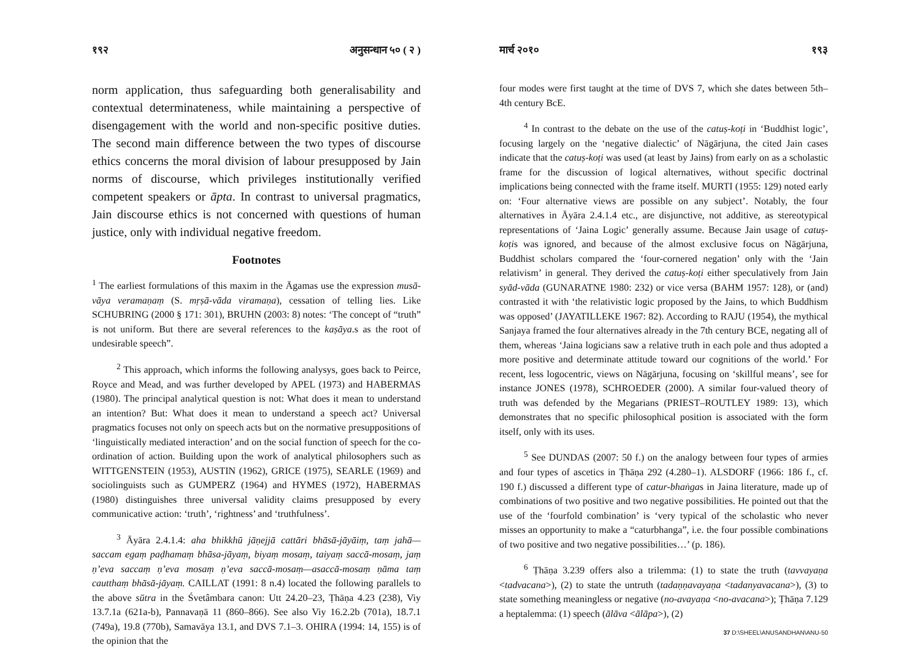१९२ अनुसन्धान ५० ( २ )
norm application, thus safeguarding both generalisability and contextual determinateness, while maintaining a perspective of disengagement with the world and non-specific positive duties. The second main difference between the two types of discourse ethics concerns the moral division of labour presupposed by Jain norms of discourse, which privileges institutionally verified competent speakers or āpta. In contrast to universal pragmatics, Jain discourse ethics is not concerned with questions of human justice, only with individual negative freedom.
Footnotes
<sup>1</sup> The earliest formulations of this maxim in the Āgamas use the expression musā-vāya veramaṇaṃ (S. mṛṣā-vāda viramaṇa), cessation of telling lies. Like SCHUBRING (2000 § 171: 301), BRUHN (2003: 8) notes: ‘The concept of “truth” is not uniform. But there are several references to the kaṣāya.s as the root of undesirable speech”.
<sup>2</sup> This approach, which informs the following analysys, goes back to Peirce, Royce and Mead, and was further developed by APEL (1973) and HABERMAS (1980). The principal analytical question is not: What does it mean to understand an intention? But: What does it mean to understand a speech act? Universal pragmatics focuses not only on speech acts but on the normative presuppositions of ‘linguistically mediated interaction’ and on the social function of speech for the co-ordination of action. Building upon the work of analytical philosophers such as WITTGENSTEIN (1953), AUSTIN (1962), GRICE (1975), SEARLE (1969) and sociolinguists such as GUMPERZ (1964) and HYMES (1972), HABERMAS (1980) distinguishes three universal validity claims presupposed by every communicative action: ‘truth’, ‘rightness’ and ‘truthfulness’.
<sup>3</sup> Āyāra 2.4.1.4: aha bhikkhū jāṇejjā cattāri bhāsā-jāyāiṃ, taṃ jahā—saccam egaṃ paḍhamaṃ bhāsa-jāyaṃ, biyaṃ mosaṃ, taiyaṃ saccā-mosaṃ, jaṃ ṇ’eva saccaṃ ṇ’eva mosaṃ ṇ’eva saccā-mosaṃ—asaccā-mosaṃ ṇāma taṃ cautthaṃ bhāsā-jāyaṃ. CAILLAT (1991: 8 n.4) located the following parallels to the above sūtra in the Śvetâmbara canon: Utt 24.20–23, Ṭhāṇa 4.23 (238), Viy 13.7.1a (621a-b), Pannavaṇā 11 (860–866). See also Viy 16.2.2b (701a), 18.7.1 (749a), 19.8 (770b), Samavāya 13.1, and DVS 7.1–3. OHIRA (1994: 14, 155) is of the opinion that the
मार्च २०१० १९३
four modes were first taught at the time of DVS 7, which she dates between 5th–4th century BcE.
<sup>4</sup> In contrast to the debate on the use of the catuṣ-koṭi in ‘Buddhist logic’, focusing largely on the ‘negative dialectic’ of Nāgārjuna, the cited Jain cases indicate that the catuṣ-koṭi was used (at least by Jains) from early on as a scholastic frame for the discussion of logical alternatives, without specific doctrinal implications being connected with the frame itself. MURTI (1955: 129) noted early on: ‘Four alternative views are possible on any subject’. Notably, the four alternatives in Āyāra 2.4.1.4 etc., are disjunctive, not additive, as stereotypical representations of ‘Jaina Logic’ generally assume. Because Jain usage of catuṣ-koṭis was ignored, and because of the almost exclusive focus on Nāgārjuna, Buddhist scholars compared the ‘four-cornered negation’ only with the ‘Jain relativism’ in general. They derived the catuṣ-koṭi either speculatively from Jain syād-vāda (GUNARATNE 1980: 232) or vice versa (BAHM 1957: 128), or (and) contrasted it with ‘the relativistic logic proposed by the Jains, to which Buddhism was opposed’ (JAYATILLEKE 1967: 82). According to RAJU (1954), the mythical Sanjaya framed the four alternatives already in the 7th century BCE, negating all of them, whereas ‘Jaina logicians saw a relative truth in each pole and thus adopted a more positive and determinate attitude toward our cognitions of the world.’ For recent, less logocentric, views on Nāgārjuna, focusing on ‘skillful means’, see for instance JONES (1978), SCHROEDER (2000). A similar four-valued theory of truth was defended by the Megarians (PRIEST–ROUTLEY 1989: 13), which demonstrates that no specific philosophical position is associated with the form itself, only with its uses.
<sup>5</sup> See DUNDAS (2007: 50 f.) on the analogy between four types of armies and four types of ascetics in Ṭhāṇa 292 (4.280–1). ALSDORF (1966: 186 f., cf. 190 f.) discussed a different type of catur-bhaṅgas in Jaina literature, made up of combinations of two positive and two negative possibilities. He pointed out that the use of the ‘fourfold combination’ is ‘very typical of the scholastic who never misses an opportunity to make a “caturbhanga”, i.e. the four possible combinations of two positive and two negative possibilities…’ (p. 186).
<sup>6</sup> Ṭhāṇa 3.239 offers also a trilemma: (1) to state the truth (tavvayaṇa <tadvacana>), (2) to state the untruth (tadaṇṇavayaṇa <tadanyavacana>), (3) to state something meaningless or negative (no-avayaṇa <no-avacana>); Ṭhāṇa 7.129 a heptalemma: (1) speech (ālāva <ālāpa>), (2)
37 D:\SHEEL\ANUSANDHAN\ANU-50